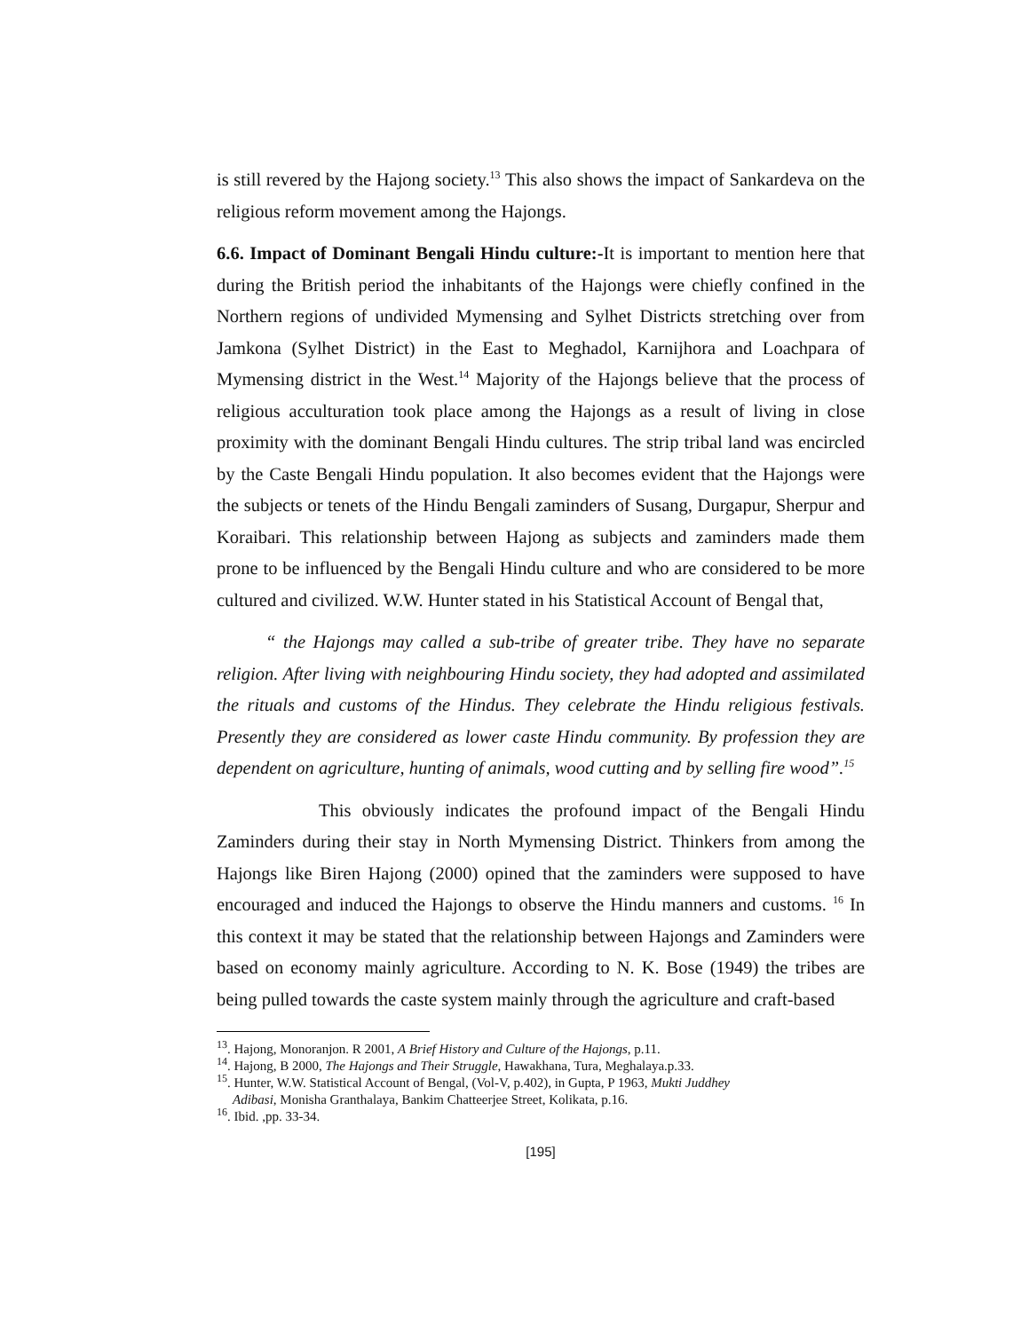is still revered by the Hajong society.<sup>13</sup> This also shows the impact of Sankardeva on the religious reform movement among the Hajongs.
6.6. Impact of Dominant Bengali Hindu culture:-It is important to mention here that during the British period the inhabitants of the Hajongs were chiefly confined in the Northern regions of undivided Mymensing and Sylhet Districts stretching over from Jamkona (Sylhet District) in the East to Meghadol, Karnijhora and Loachpara of Mymensing district in the West.<sup>14</sup> Majority of the Hajongs believe that the process of religious acculturation took place among the Hajongs as a result of living in close proximity with the dominant Bengali Hindu cultures. The strip tribal land was encircled by the Caste Bengali Hindu population. It also becomes evident that the Hajongs were the subjects or tenets of the Hindu Bengali zaminders of Susang, Durgapur, Sherpur and Koraibari. This relationship between Hajong as subjects and zaminders made them prone to be influenced by the Bengali Hindu culture and who are considered to be more cultured and civilized. W.W. Hunter stated in his Statistical Account of Bengal that,
“ the Hajongs may called a sub-tribe of greater tribe. They have no separate religion. After living with neighbouring Hindu society, they had adopted and assimilated the rituals and customs of the Hindus. They celebrate the Hindu religious festivals. Presently they are considered as lower caste Hindu community. By profession they are dependent on agriculture, hunting of animals, wood cutting and by selling fire wood”.<sup>15</sup>
This obviously indicates the profound impact of the Bengali Hindu Zaminders during their stay in North Mymensing District. Thinkers from among the Hajongs like Biren Hajong (2000) opined that the zaminders were supposed to have encouraged and induced the Hajongs to observe the Hindu manners and customs. <sup>16</sup> In this context it may be stated that the relationship between Hajongs and Zaminders were based on economy mainly agriculture. According to N. K. Bose (1949) the tribes are being pulled towards the caste system mainly through the agriculture and craft-based
<sup>13</sup>. Hajong, Monoranjon. R 2001, A Brief History and Culture of the Hajongs, p.11.
<sup>14</sup>. Hajong, B 2000, The Hajongs and Their Struggle, Hawakhana, Tura, Meghalaya.p.33.
<sup>15</sup>. Hunter, W.W. Statistical Account of Bengal, (Vol-V, p.402), in Gupta, P 1963, Mukti Juddhey
Adibasi, Monisha Granthalaya, Bankim Chatteerjee Street, Kolikata, p.16.
<sup>16</sup>. Ibid. ,pp. 33-34.
[195]